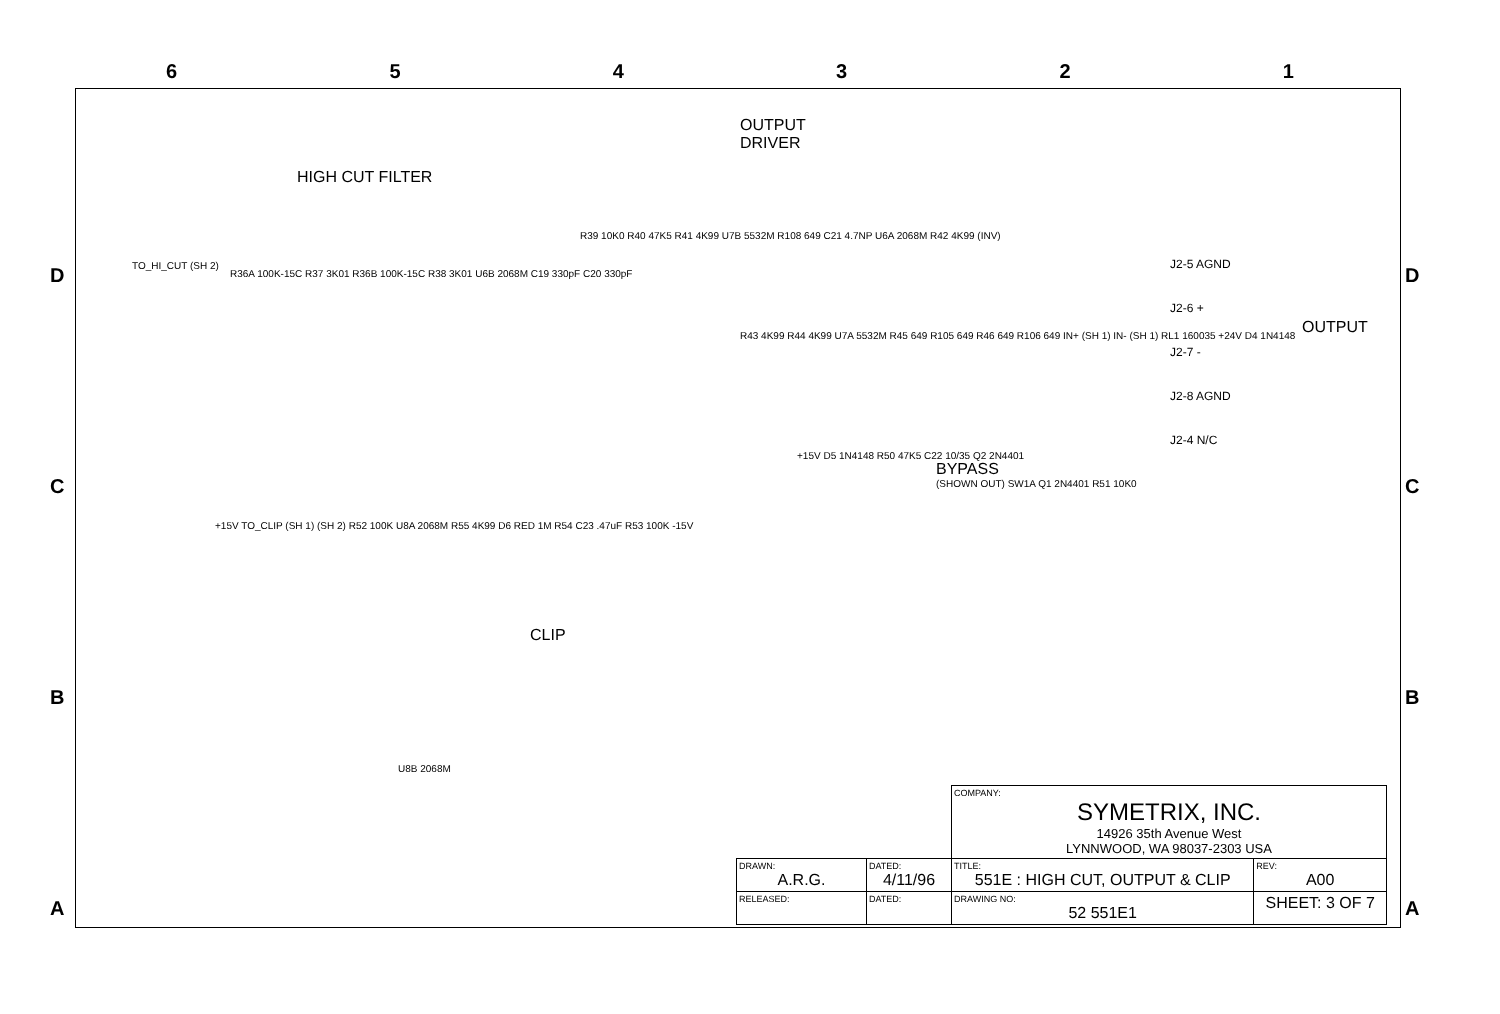6 5 4 3 2 1
D
C
B
A
D
C
B
A
HIGH CUT FILTER
OUTPUT
DRIVER
TO_HI_CUT (SH 2)
R36A 100K-15C R37 3K01 R36B 100K-15C R38 3K01 U6B 2068M C19 330pF C20 330pF
R39 10K0 R40 47K5 R41 4K99 U7B 5532M R108 649 C21 4.7NP U6A 2068M R42 4K99 (INV)
R43 4K99 R44 4K99 U7A 5532M R45 649 R105 649 R46 649 R106 649 IN+ (SH 1) IN- (SH 1) RL1 160035 +24V D4 1N4148
J2-5 AGND
J2-6 +
J2-7 -
J2-8 AGND
J2-4 N/C
OUTPUT
BYPASS
(SHOWN OUT) SW1A Q1 2N4401 R51 10K0
+15V D5 1N4148 R50 47K5 C22 10/35 Q2 2N4401
+15V TO_CLIP (SH 1) (SH 2) R52 100K U8A 2068M R55 4K99 D6 RED 1M R54 C23 .47uF R53 100K -15V
CLIP
U8B 2068M
| | | COMPANY: SYMETRIX, INC. 14926 35th Avenue West LYNNWOOD, WA 98037-2303 USA | |
| DRAWN: A.R.G. | DATED: 4/11/96 | TITLE: 551E : HIGH CUT, OUTPUT & CLIP | REV: A00 |
| RELEASED: | DATED: | DRAWING NO: 52 551E1 | SHEET: 3 OF 7 |